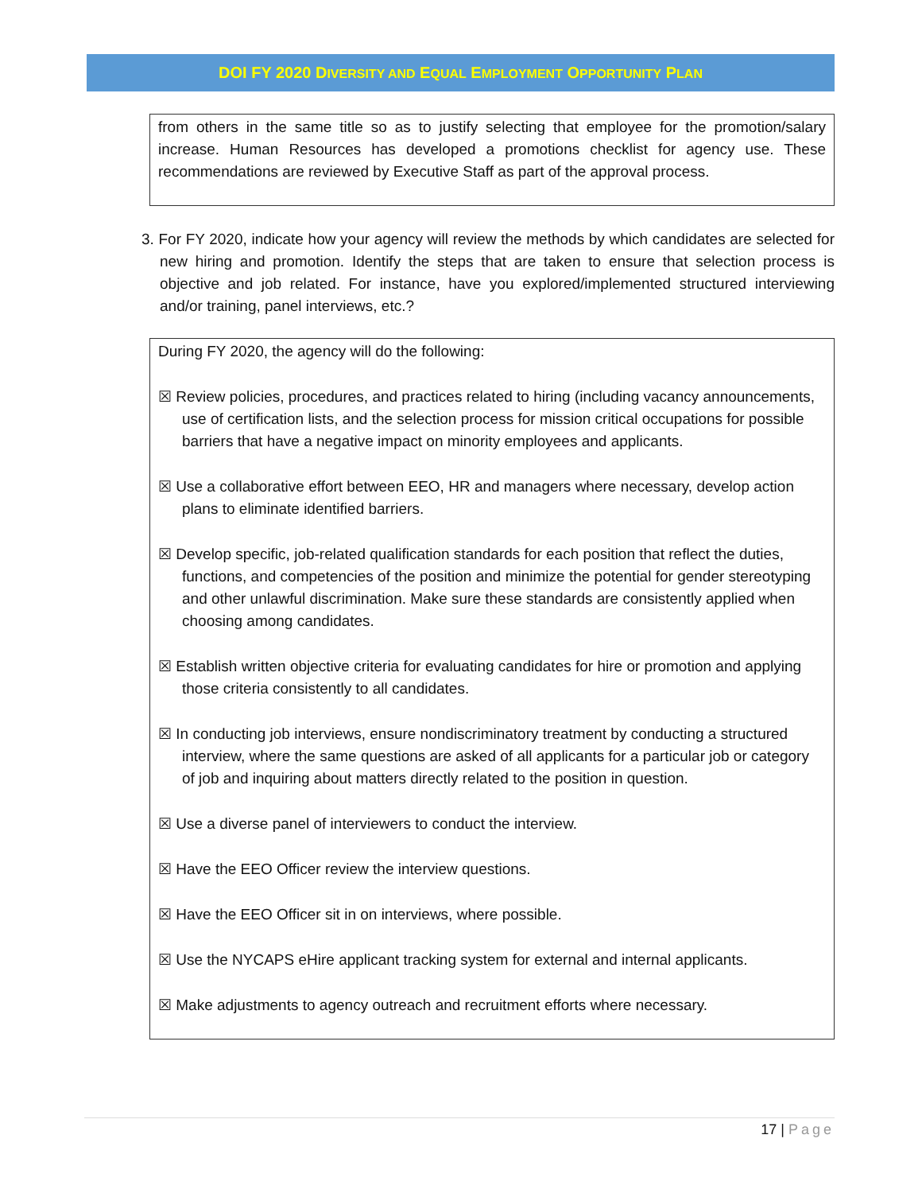DOI FY 2020 DIVERSITY AND EQUAL EMPLOYMENT OPPORTUNITY PLAN
from others in the same title so as to justify selecting that employee for the promotion/salary increase. Human Resources has developed a promotions checklist for agency use. These recommendations are reviewed by Executive Staff as part of the approval process.
3. For FY 2020, indicate how your agency will review the methods by which candidates are selected for new hiring and promotion. Identify the steps that are taken to ensure that selection process is objective and job related. For instance, have you explored/implemented structured interviewing and/or training, panel interviews, etc.?
During FY 2020, the agency will do the following:
☒ Review policies, procedures, and practices related to hiring (including vacancy announcements, use of certification lists, and the selection process for mission critical occupations for possible barriers that have a negative impact on minority employees and applicants.
☒ Use a collaborative effort between EEO, HR and managers where necessary, develop action plans to eliminate identified barriers.
☒ Develop specific, job-related qualification standards for each position that reflect the duties, functions, and competencies of the position and minimize the potential for gender stereotyping and other unlawful discrimination. Make sure these standards are consistently applied when choosing among candidates.
☒ Establish written objective criteria for evaluating candidates for hire or promotion and applying those criteria consistently to all candidates.
☒ In conducting job interviews, ensure nondiscriminatory treatment by conducting a structured interview, where the same questions are asked of all applicants for a particular job or category of job and inquiring about matters directly related to the position in question.
☒ Use a diverse panel of interviewers to conduct the interview.
☒ Have the EEO Officer review the interview questions.
☒ Have the EEO Officer sit in on interviews, where possible.
☒ Use the NYCAPS eHire applicant tracking system for external and internal applicants.
☒ Make adjustments to agency outreach and recruitment efforts where necessary.
17 | Page